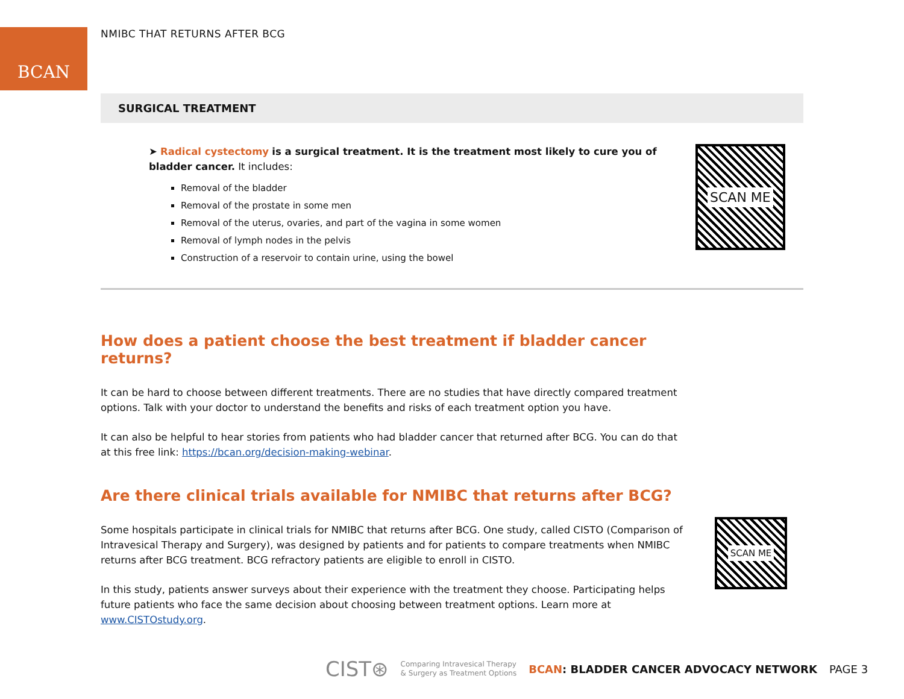BCAN NMIBC THAT RETURNS AFTER BCG
SURGICAL TREATMENT
➤ Radical cystectomy is a surgical treatment. It is the treatment most likely to cure you of bladder cancer. It includes:
Removal of the bladder
Removal of the prostate in some men
Removal of the uterus, ovaries, and part of the vagina in some women
Removal of lymph nodes in the pelvis
Construction of a reservoir to contain urine, using the bowel
SCAN ME
How does a patient choose the best treatment if bladder cancer returns?
It can be hard to choose between different treatments. There are no studies that have directly compared treatment options. Talk with your doctor to understand the benefits and risks of each treatment option you have.
It can also be helpful to hear stories from patients who had bladder cancer that returned after BCG. You can do that at this free link: https://bcan.org/decision-making-webinar.
Are there clinical trials available for NMIBC that returns after BCG?
Some hospitals participate in clinical trials for NMIBC that returns after BCG. One study, called CISTO (Comparison of Intravesical Therapy and Surgery), was designed by patients and for patients to compare treatments when NMIBC returns after BCG treatment. BCG refractory patients are eligible to enroll in CISTO.
In this study, patients answer surveys about their experience with the treatment they choose. Participating helps future patients who face the same decision about choosing between treatment options. Learn more at www.CISTOstudy.org.
SCAN ME
CIST⊛ Comparing Intravesical Therapy
& Surgery as Treatment Options BCAN: BLADDER CANCER ADVOCACY NETWORK PAGE 3